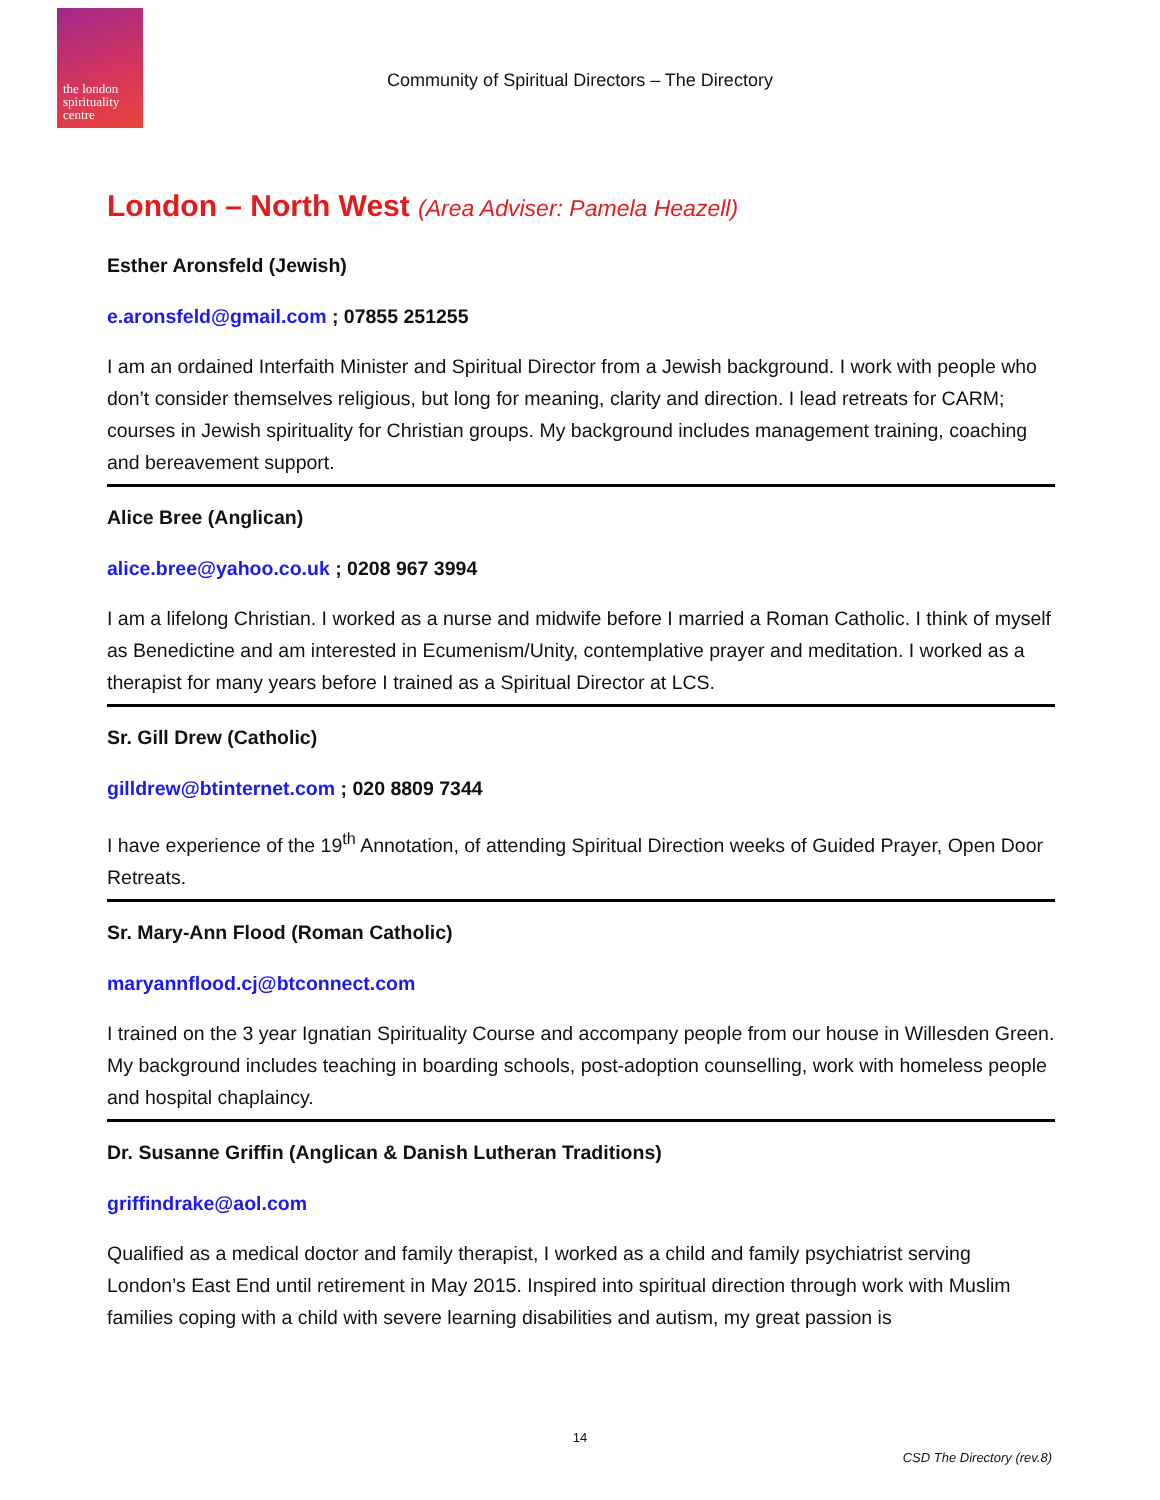the london spirituality centre
Community of Spiritual Directors – The Directory
London – North West (Area Adviser: Pamela Heazell)
Esther Aronsfeld (Jewish)
e.aronsfeld@gmail.com ; 07855 251255
I am an ordained Interfaith Minister and Spiritual Director from a Jewish background. I work with people who don’t consider themselves religious, but long for meaning, clarity and direction. I lead retreats for CARM; courses in Jewish spirituality for Christian groups. My background includes management training, coaching and bereavement support.
Alice Bree (Anglican)
alice.bree@yahoo.co.uk ; 0208 967 3994
I am a lifelong Christian. I worked as a nurse and midwife before I married a Roman Catholic. I think of myself as Benedictine and am interested in Ecumenism/Unity, contemplative prayer and meditation. I worked as a therapist for many years before I trained as a Spiritual Director at LCS.
Sr. Gill Drew (Catholic)
gilldrew@btinternet.com ; 020 8809 7344
I have experience of the 19<sup>th</sup> Annotation, of attending Spiritual Direction weeks of Guided Prayer, Open Door Retreats.
Sr. Mary-Ann Flood (Roman Catholic)
maryannflood.cj@btconnect.com
I trained on the 3 year Ignatian Spirituality Course and accompany people from our house in Willesden Green. My background includes teaching in boarding schools, post-adoption counselling, work with homeless people and hospital chaplaincy.
Dr. Susanne Griffin (Anglican & Danish Lutheran Traditions)
griffindrake@aol.com
Qualified as a medical doctor and family therapist, I worked as a child and family psychiatrist serving London’s East End until retirement in May 2015. Inspired into spiritual direction through work with Muslim families coping with a child with severe learning disabilities and autism, my great passion is
14
CSD The Directory (rev.8)